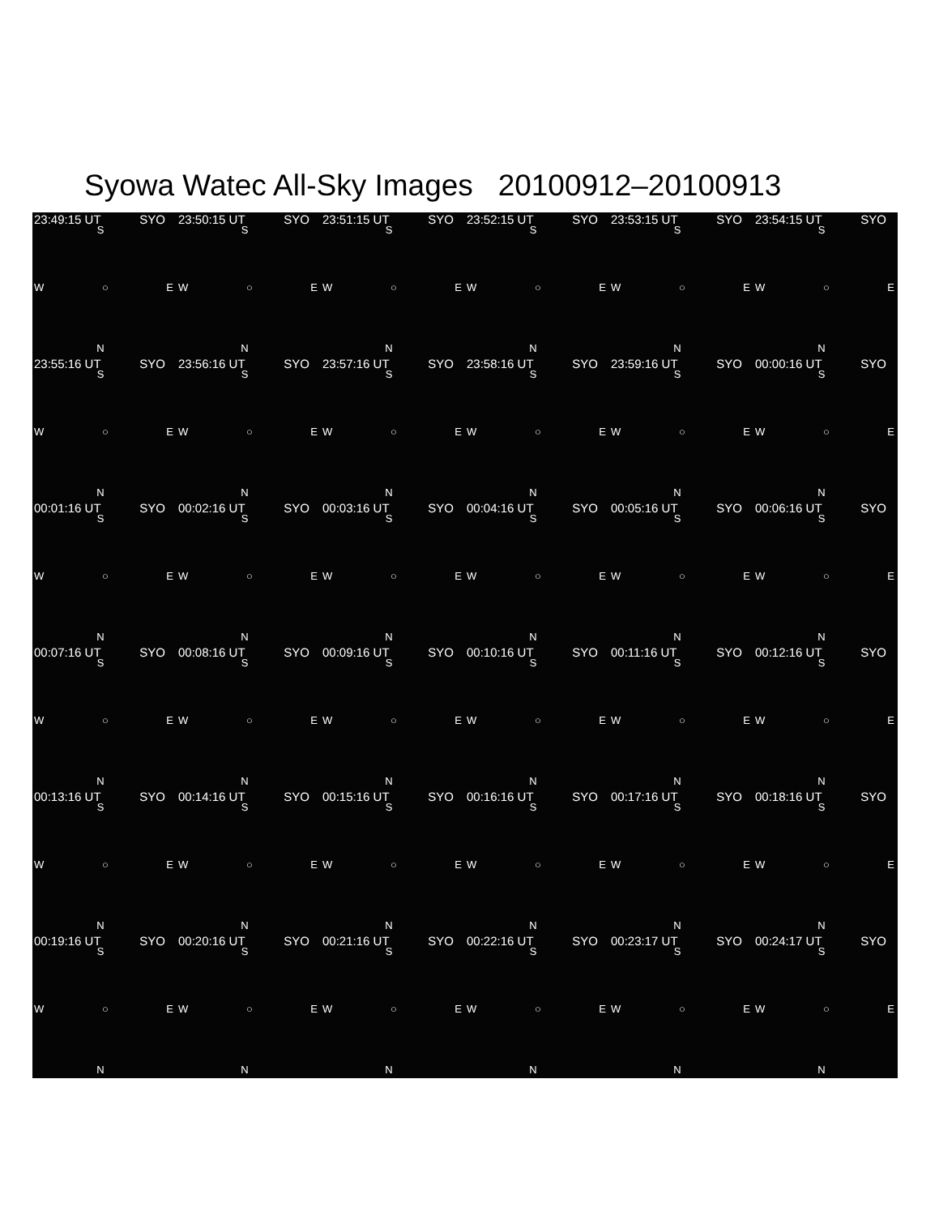Syowa Watec All-Sky Images 20100912–20100913
23:49:15 UT SYO
S
W ○ E
N
23:50:15 UT SYO
S
W ○ E
N
23:51:15 UT SYO
S
W ○ E
N
23:52:15 UT SYO
S
W ○ E
N
23:53:15 UT SYO
S
W ○ E
N
23:54:15 UT SYO
S
W ○ E
N
23:55:16 UT SYO
S
W ○ E
N
23:56:16 UT SYO
S
W ○ E
N
23:57:16 UT SYO
S
W ○ E
N
23:58:16 UT SYO
S
W ○ E
N
23:59:16 UT SYO
S
W ○ E
N
00:00:16 UT SYO
S
W ○ E
N
00:01:16 UT SYO
S
W ○ E
N
00:02:16 UT SYO
S
W ○ E
N
00:03:16 UT SYO
S
W ○ E
N
00:04:16 UT SYO
S
W ○ E
N
00:05:16 UT SYO
S
W ○ E
N
00:06:16 UT SYO
S
W ○ E
N
00:07:16 UT SYO
S
W ○ E
N
00:08:16 UT SYO
S
W ○ E
N
00:09:16 UT SYO
S
W ○ E
N
00:10:16 UT SYO
S
W ○ E
N
00:11:16 UT SYO
S
W ○ E
N
00:12:16 UT SYO
S
W ○ E
N
00:13:16 UT SYO
S
W ○ E
N
00:14:16 UT SYO
S
W ○ E
N
00:15:16 UT SYO
S
W ○ E
N
00:16:16 UT SYO
S
W ○ E
N
00:17:16 UT SYO
S
W ○ E
N
00:18:16 UT SYO
S
W ○ E
N
00:19:16 UT SYO
S
W ○ E
N
00:20:16 UT SYO
S
W ○ E
N
00:21:16 UT SYO
S
W ○ E
N
00:22:16 UT SYO
S
W ○ E
N
00:23:17 UT SYO
S
W ○ E
N
00:24:17 UT SYO
S
W ○ E
N